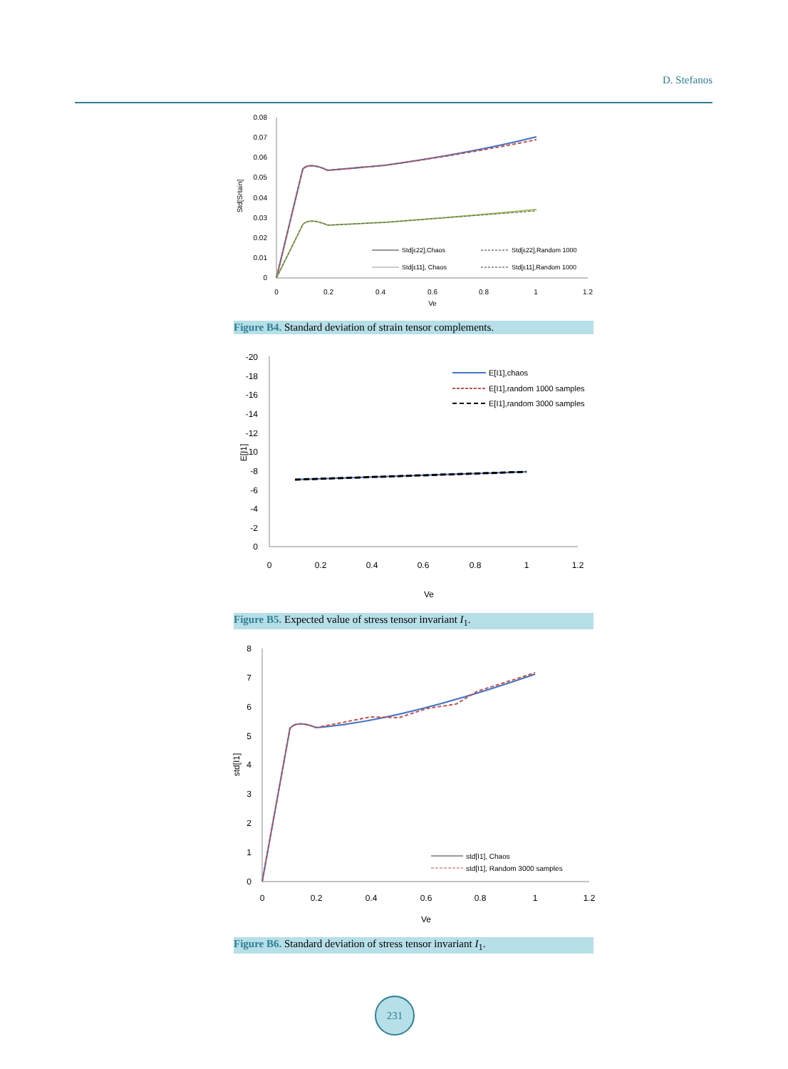D. Stefanos
0.08
0.07
0.06
0.05
0.04
0.03
0.02
0.01
0
0
0.2
0.4
0.6
0.8
1
1.2
Ve
Std[Srtain]
Std[ε22],Chaos
Std[ε22],Random 1000
Std[ε11], Chaos
Std[ε11],Random 1000
Figure B4. Standard deviation of strain tensor complements.
-20
-18
-16
-14
-12
-10
-8
-6
-4
-2
0
0
0.2
0.4
0.6
0.8
1
1.2
Ve
E[I1]
E[I1],chaos
E[I1],random 1000 samples
E[I1],random 3000 samples
Figure B5. Expected value of stress tensor invariant I<sub>1</sub>.
8
7
6
5
4
3
2
1
0
0
0.2
0.4
0.6
0.8
1
1.2
Ve
std[I1]
std[I1], Chaos
std[I1], Random 3000 samples
Figure B6. Standard deviation of stress tensor invariant I<sub>1</sub>.
231